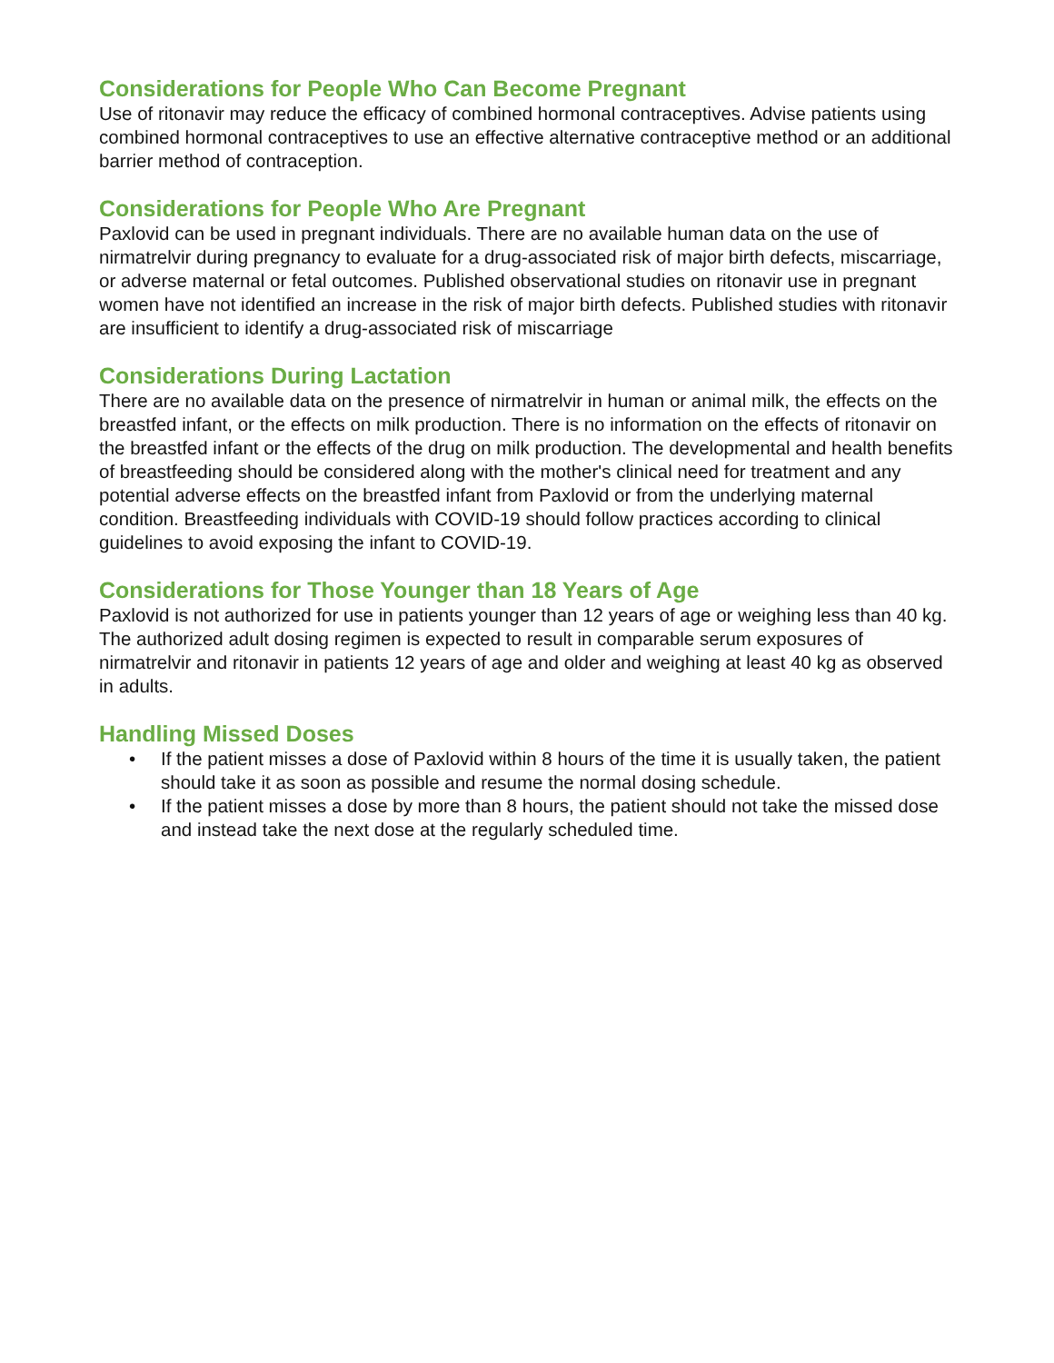Considerations for People Who Can Become Pregnant
Use of ritonavir may reduce the efficacy of combined hormonal contraceptives. Advise patients using combined hormonal contraceptives to use an effective alternative contraceptive method or an additional barrier method of contraception.
Considerations for People Who Are Pregnant
Paxlovid can be used in pregnant individuals. There are no available human data on the use of nirmatrelvir during pregnancy to evaluate for a drug-associated risk of major birth defects, miscarriage, or adverse maternal or fetal outcomes. Published observational studies on ritonavir use in pregnant women have not identified an increase in the risk of major birth defects. Published studies with ritonavir are insufficient to identify a drug-associated risk of miscarriage
Considerations During Lactation
There are no available data on the presence of nirmatrelvir in human or animal milk, the effects on the breastfed infant, or the effects on milk production. There is no information on the effects of ritonavir on the breastfed infant or the effects of the drug on milk production. The developmental and health benefits of breastfeeding should be considered along with the mother's clinical need for treatment and any potential adverse effects on the breastfed infant from Paxlovid or from the underlying maternal condition. Breastfeeding individuals with COVID-19 should follow practices according to clinical guidelines to avoid exposing the infant to COVID-19.
Considerations for Those Younger than 18 Years of Age
Paxlovid is not authorized for use in patients younger than 12 years of age or weighing less than 40 kg. The authorized adult dosing regimen is expected to result in comparable serum exposures of nirmatrelvir and ritonavir in patients 12 years of age and older and weighing at least 40 kg as observed in adults.
Handling Missed Doses
• If the patient misses a dose of Paxlovid within 8 hours of the time it is usually taken, the patient should take it as soon as possible and resume the normal dosing schedule.
• If the patient misses a dose by more than 8 hours, the patient should not take the missed dose and instead take the next dose at the regularly scheduled time.